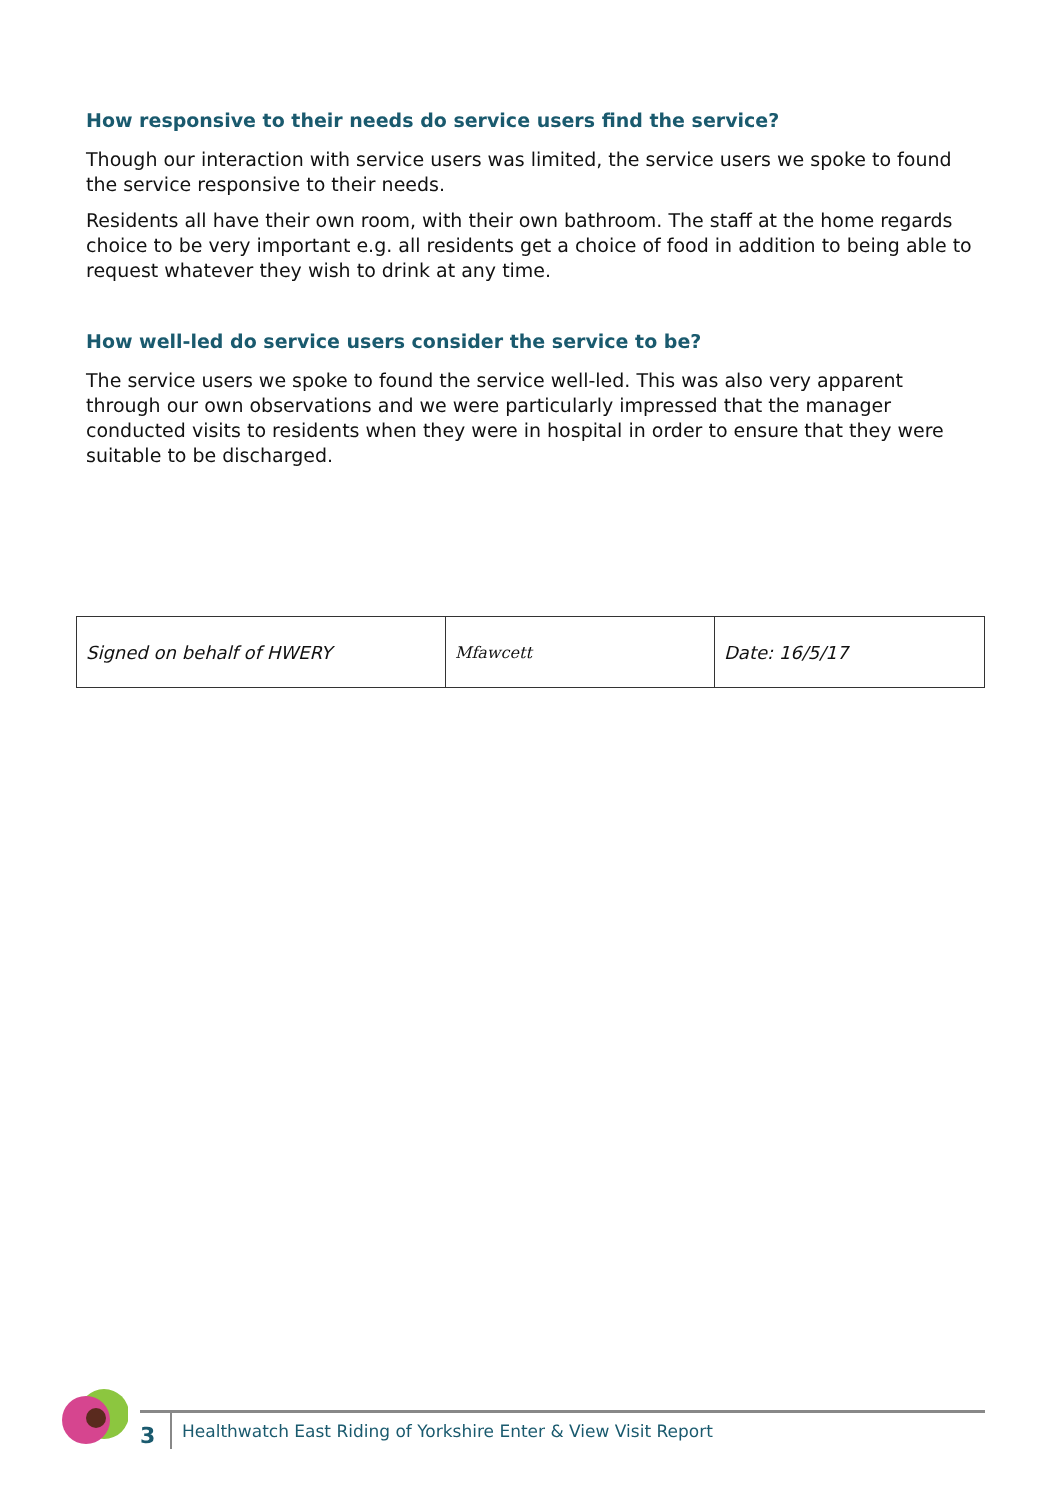How responsive to their needs do service users find the service?
Though our interaction with service users was limited, the service users we spoke to found the service responsive to their needs.
Residents all have their own room, with their own bathroom. The staff at the home regards choice to be very important e.g. all residents get a choice of food in addition to being able to request whatever they wish to drink at any time.
How well-led do service users consider the service to be?
The service users we spoke to found the service well-led. This was also very apparent through our own observations and we were particularly impressed that the manager conducted visits to residents when they were in hospital in order to ensure that they were suitable to be discharged.
| Signed on behalf of HWERY | Mfawcett | Date: 16/5/17 |
3
Healthwatch East Riding of Yorkshire Enter & View Visit Report